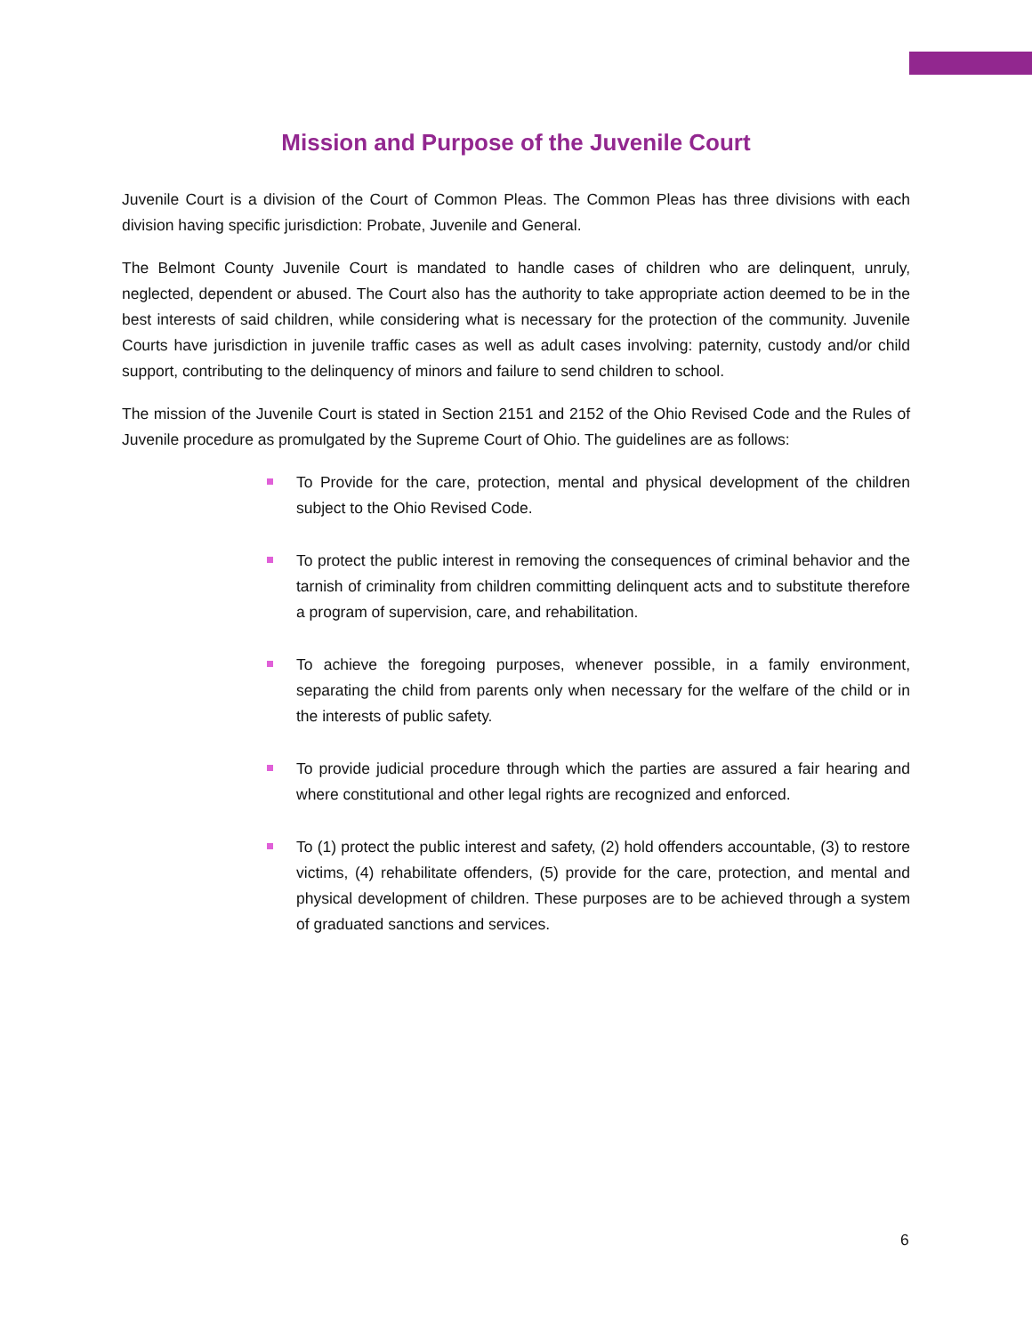Mission and Purpose of the Juvenile Court
Juvenile Court is a division of the Court of Common Pleas. The Common Pleas has three divisions with each division having specific jurisdiction: Probate, Juvenile and General.
The Belmont County Juvenile Court is mandated to handle cases of children who are delinquent, unruly, neglected, dependent or abused. The Court also has the authority to take appropriate action deemed to be in the best interests of said children, while considering what is necessary for the protection of the community. Juvenile Courts have jurisdiction in juvenile traffic cases as well as adult cases involving: paternity, custody and/or child support, contributing to the delinquency of minors and failure to send children to school.
The mission of the Juvenile Court is stated in Section 2151 and 2152 of the Ohio Revised Code and the Rules of Juvenile procedure as promulgated by the Supreme Court of Ohio. The guidelines are as follows:
To Provide for the care, protection, mental and physical development of the children subject to the Ohio Revised Code.
To protect the public interest in removing the consequences of criminal behavior and the tarnish of criminality from children committing delinquent acts and to substitute therefore a program of supervision, care, and rehabilitation.
To achieve the foregoing purposes, whenever possible, in a family environment, separating the child from parents only when necessary for the welfare of the child or in the interests of public safety.
To provide judicial procedure through which the parties are assured a fair hearing and where constitutional and other legal rights are recognized and enforced.
To (1) protect the public interest and safety, (2) hold offenders accountable, (3) to restore victims, (4) rehabilitate offenders, (5) provide for the care, protection, and mental and physical development of children. These purposes are to be achieved through a system of graduated sanctions and services.
6